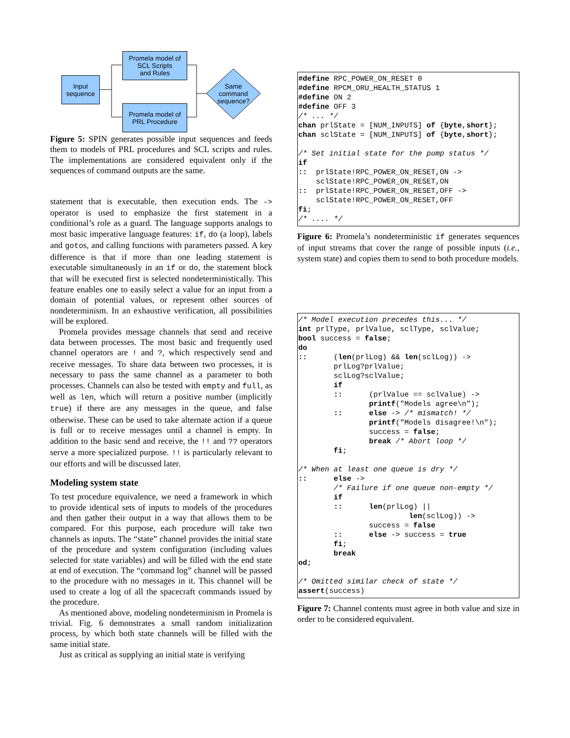Input
sequence
Promela model of
SCL Scripts
and Rules
Promela model of
PRL Procedure
Same
command
sequence?
Figure 5: SPIN generates possible input sequences and feeds them to models of PRL procedures and SCL scripts and rules. The implementations are considered equivalent only if the sequences of command outputs are the same.
statement that is executable, then execution ends. The -> operator is used to emphasize the first statement in a conditional’s role as a guard. The language supports analogs to most basic imperative language features: if, do (a loop), labels and gotos, and calling functions with parameters passed. A key difference is that if more than one leading statement is executable simultaneously in an if or do, the statement block that will be executed first is selected nondeterministically. This feature enables one to easily select a value for an input from a domain of potential values, or represent other sources of nondeterminism. In an exhaustive verification, all possibilities will be explored.
Promela provides message channels that send and receive data between processes. The most basic and frequently used channel operators are ! and ?, which respectively send and receive messages. To share data between two processes, it is necessary to pass the same channel as a parameter to both processes. Channels can also be tested with empty and full, as well as len, which will return a positive number (implicitly true) if there are any messages in the queue, and false otherwise. These can be used to take alternate action if a queue is full or to receive messages until a channel is empty. In addition to the basic send and receive, the !! and ?? operators serve a more specialized purpose. !! is particularly relevant to our efforts and will be discussed later.
Modeling system state
To test procedure equivalence, we need a framework in which to provide identical sets of inputs to models of the procedures and then gather their output in a way that allows them to be compared. For this purpose, each procedure will take two channels as inputs. The “state” channel provides the initial state of the procedure and system configuration (including values selected for state variables) and will be filled with the end state at end of execution. The “command log” channel will be passed to the procedure with no messages in it. This channel will be used to create a log of all the spacecraft commands issued by the procedure.
As mentioned above, modeling nondeterminism in Promela is trivial. Fig. 6 demonstrates a small random initialization process, by which both state channels will be filled with the same initial state.
Just as critical as supplying an initial state is verifying
#define RPC_POWER_ON_RESET 0
#define RPCM_ORU_HEALTH_STATUS 1
#define ON 2
#define OFF 3
/* ... */
chan prlState = [NUM_INPUTS] of {byte,short};
chan sclState = [NUM_INPUTS] of {byte,short};

/* Set initial state for the pump status */
if
::  prlState!RPC_POWER_ON_RESET,ON ->
    sclState!RPC_POWER_ON_RESET,ON
::  prlState!RPC_POWER_ON_RESET,OFF ->
    sclState!RPC_POWER_ON_RESET,OFF
fi;
/* .... */
Figure 6: Promela’s nondeterministic if generates sequences of input streams that cover the range of possible inputs (i.e., system state) and copies them to send to both procedure models.
/* Model execution precedes this... */
int prlType, prlValue, sclType, sclValue;
bool success = false;
do
::      (len(prlLog) && len(sclLog)) ->
        prlLog?prlValue;
        sclLog?sclValue;
        if
        ::      (prlValue == sclValue) ->
                printf("Models agree\n");
        ::      else -> /* mismatch! */
                printf("Models disagree!\n");
                success = false;
                break /* Abort loop */
        fi;

/* When at least one queue is dry */
::      else ->
        /* Failure if one queue non-empty */
        if
        ::      len(prlLog) ||
                         len(sclLog)) ->
                success = false
        ::      else -> success = true
        fi;
        break
od;

/* Omitted similar check of state */
assert(success)
Figure 7: Channel contents must agree in both value and size in order to be considered equivalent.